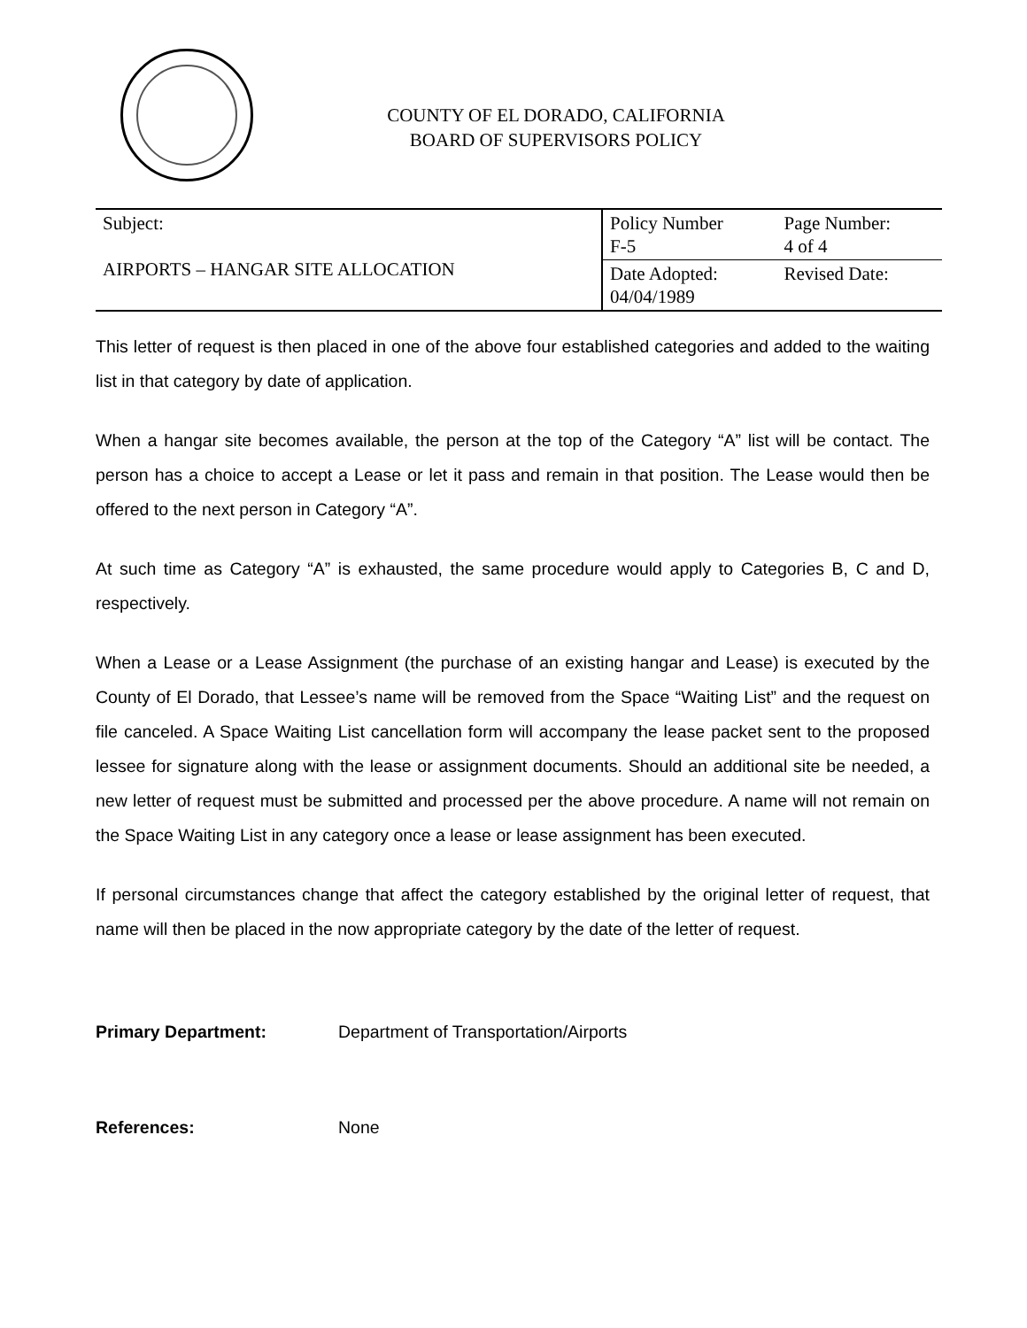COUNTY OF EL DORADO, CALIFORNIA
BOARD OF SUPERVISORS POLICY
| Subject: AIRPORTS – HANGAR SITE ALLOCATION | Policy Number F-5 | Page Number: 4 of 4 |
| | Date Adopted: 04/04/1989 | Revised Date: |
This letter of request is then placed in one of the above four established categories and added to the waiting list in that category by date of application.
When a hangar site becomes available, the person at the top of the Category “A” list will be contact. The person has a choice to accept a Lease or let it pass and remain in that position. The Lease would then be offered to the next person in Category “A”.
At such time as Category “A” is exhausted, the same procedure would apply to Categories B, C and D, respectively.
When a Lease or a Lease Assignment (the purchase of an existing hangar and Lease) is executed by the County of El Dorado, that Lessee’s name will be removed from the Space “Waiting List” and the request on file canceled. A Space Waiting List cancellation form will accompany the lease packet sent to the proposed lessee for signature along with the lease or assignment documents. Should an additional site be needed, a new letter of request must be submitted and processed per the above procedure. A name will not remain on the Space Waiting List in any category once a lease or lease assignment has been executed.
If personal circumstances change that affect the category established by the original letter of request, that name will then be placed in the now appropriate category by the date of the letter of request.
Primary Department: Department of Transportation/Airports
References: None